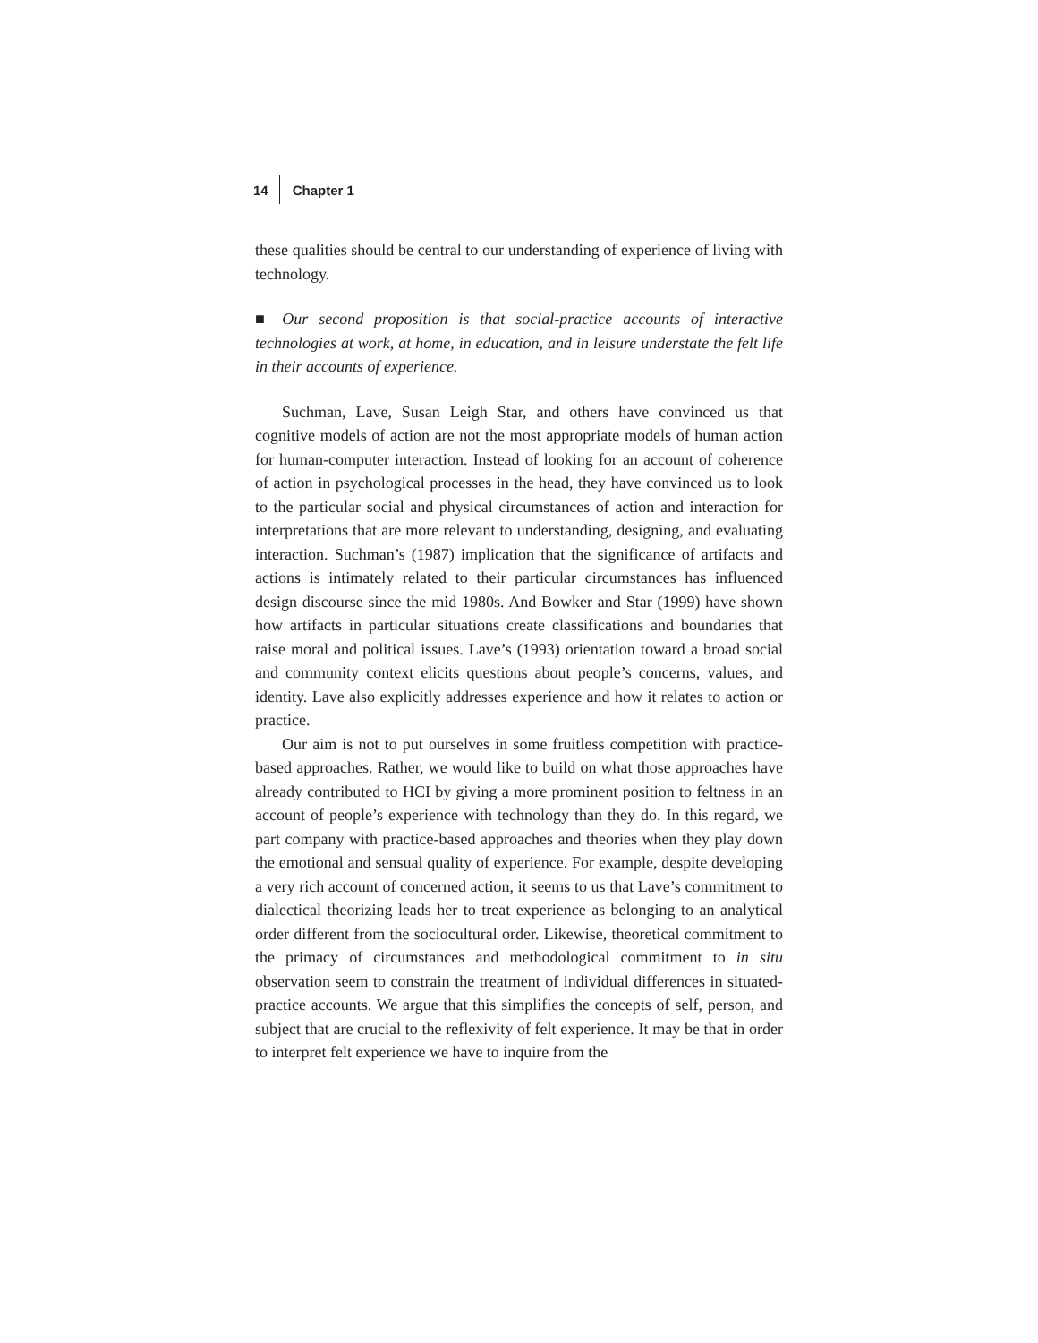14 Chapter 1
these qualities should be central to our understanding of experience of living with technology.
■ Our second proposition is that social-practice accounts of interactive technologies at work, at home, in education, and in leisure understate the felt life in their accounts of experience.
Suchman, Lave, Susan Leigh Star, and others have convinced us that cognitive models of action are not the most appropriate models of human action for human-computer interaction. Instead of looking for an account of coherence of action in psychological processes in the head, they have convinced us to look to the particular social and physical circumstances of action and interaction for interpretations that are more relevant to understanding, designing, and evaluating interaction. Suchman’s (1987) implication that the significance of artifacts and actions is intimately related to their particular circumstances has influenced design discourse since the mid 1980s. And Bowker and Star (1999) have shown how artifacts in particular situations create classifications and boundaries that raise moral and political issues. Lave’s (1993) orientation toward a broad social and community context elicits questions about people’s concerns, values, and identity. Lave also explicitly addresses experience and how it relates to action or practice.
Our aim is not to put ourselves in some fruitless competition with practice-based approaches. Rather, we would like to build on what those approaches have already contributed to HCI by giving a more prominent position to feltness in an account of people’s experience with technology than they do. In this regard, we part company with practice-based approaches and theories when they play down the emotional and sensual quality of experience. For example, despite developing a very rich account of concerned action, it seems to us that Lave’s commitment to dialectical theorizing leads her to treat experience as belonging to an analytical order different from the sociocultural order. Likewise, theoretical commitment to the primacy of circumstances and methodological commitment to in situ observation seem to constrain the treatment of individual differences in situated-practice accounts. We argue that this simplifies the concepts of self, person, and subject that are crucial to the reflexivity of felt experience. It may be that in order to interpret felt experience we have to inquire from the